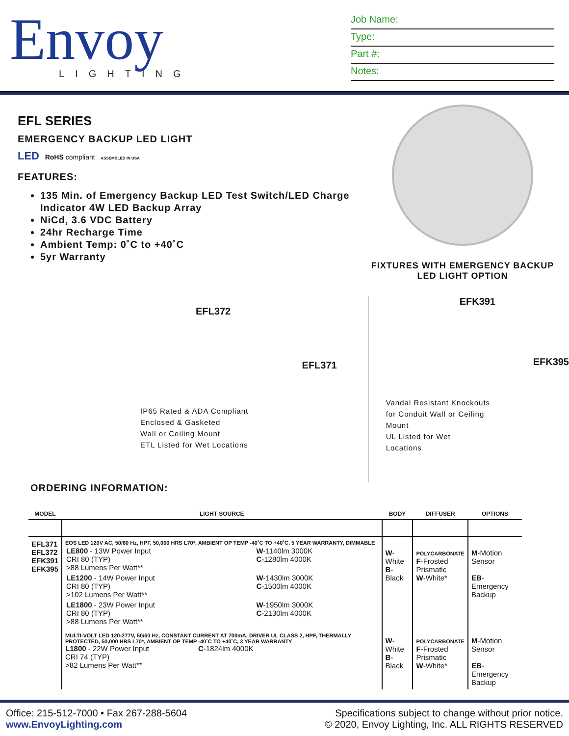Envoy
LIGHTING
Job Name:
Type:
Part #:
Notes:
EFL SERIES
EMERGENCY BACKUP LED LIGHT
LED RoHS compliant ASSEMBLED IN USA
FEATURES:
135 Min. of Emergency Backup LED Test Switch/LED Charge Indicator 4W LED Backup Array
NiCd, 3.6 VDC Battery
24hr Recharge Time
Ambient Temp: 0˚C to +40˚C
5yr Warranty
FIXTURES WITH EMERGENCY BACKUP
LED LIGHT OPTION
EFL372
IP65 Rated & ADA Compliant
Enclosed & Gasketed
Wall or Ceiling Mount
ETL Listed for Wet Locations
EFL371
EFK391
EFK395
Vandal Resistant Knockouts
for Conduit Wall or Ceiling
Mount
UL Listed for Wet
Locations
ORDERING INFORMATION:
| MODEL | LIGHT SOURCE | BODY | DIFFUSER | OPTIONS |
| --- | --- | --- | --- | --- |
| EFL371 EFL372 EFK391 EFK395 | EOS LED 120V AC, 50/60 Hz, HPF, 50,000 HRS L70*, AMBIENT OP TEMP -40˚C TO +40˚C, 5 YEAR WARRANTY, DIMMABLE / LE800 - 13W Power Input CRI 80 (TYP) >88 Lumens Per Watt** / W -1140lm 3000K C -1280lm 4000K / / LE1200 - 14W Power Input CRI 80 (TYP) >102 Lumens Per Watt** / W -1430lm 3000K C -1500lm 4000K / / LE1800 - 23W Power Input CRI 80 (TYP) >88 Lumens Per Watt** / W -1950lm 3000K C -2130lm 4000K / | W -White B - Black | POLYCARBONATE F -Frosted Prismatic W -White* | M -Motion Sensor EB -Emergency Backup |
| | MULTI-VOLT LED 120-277V, 50/60 Hz, CONSTANT CURRENT AT 700mA, DRIVER UL CLASS 2, HPF, THERMALLY PROTECTED, 50,000 HRS L70*, AMBIENT OP TEMP -40˚C TO +40˚C, 3 YEAR WARRANTY L1800 - 22W Power Input C -1824lm 4000K CRI 74 (TYP) >82 Lumens Per Watt** | W -White B - Black | POLYCARBONATE F -Frosted Prismatic W -White* | M -Motion Sensor EB -Emergency Backup |
Office: 215-512-7000 • Fax 267-288-5604
www.EnvoyLighting.com
Specifications subject to change without prior notice.
© 2020, Envoy Lighting, Inc. ALL RIGHTS RESERVED